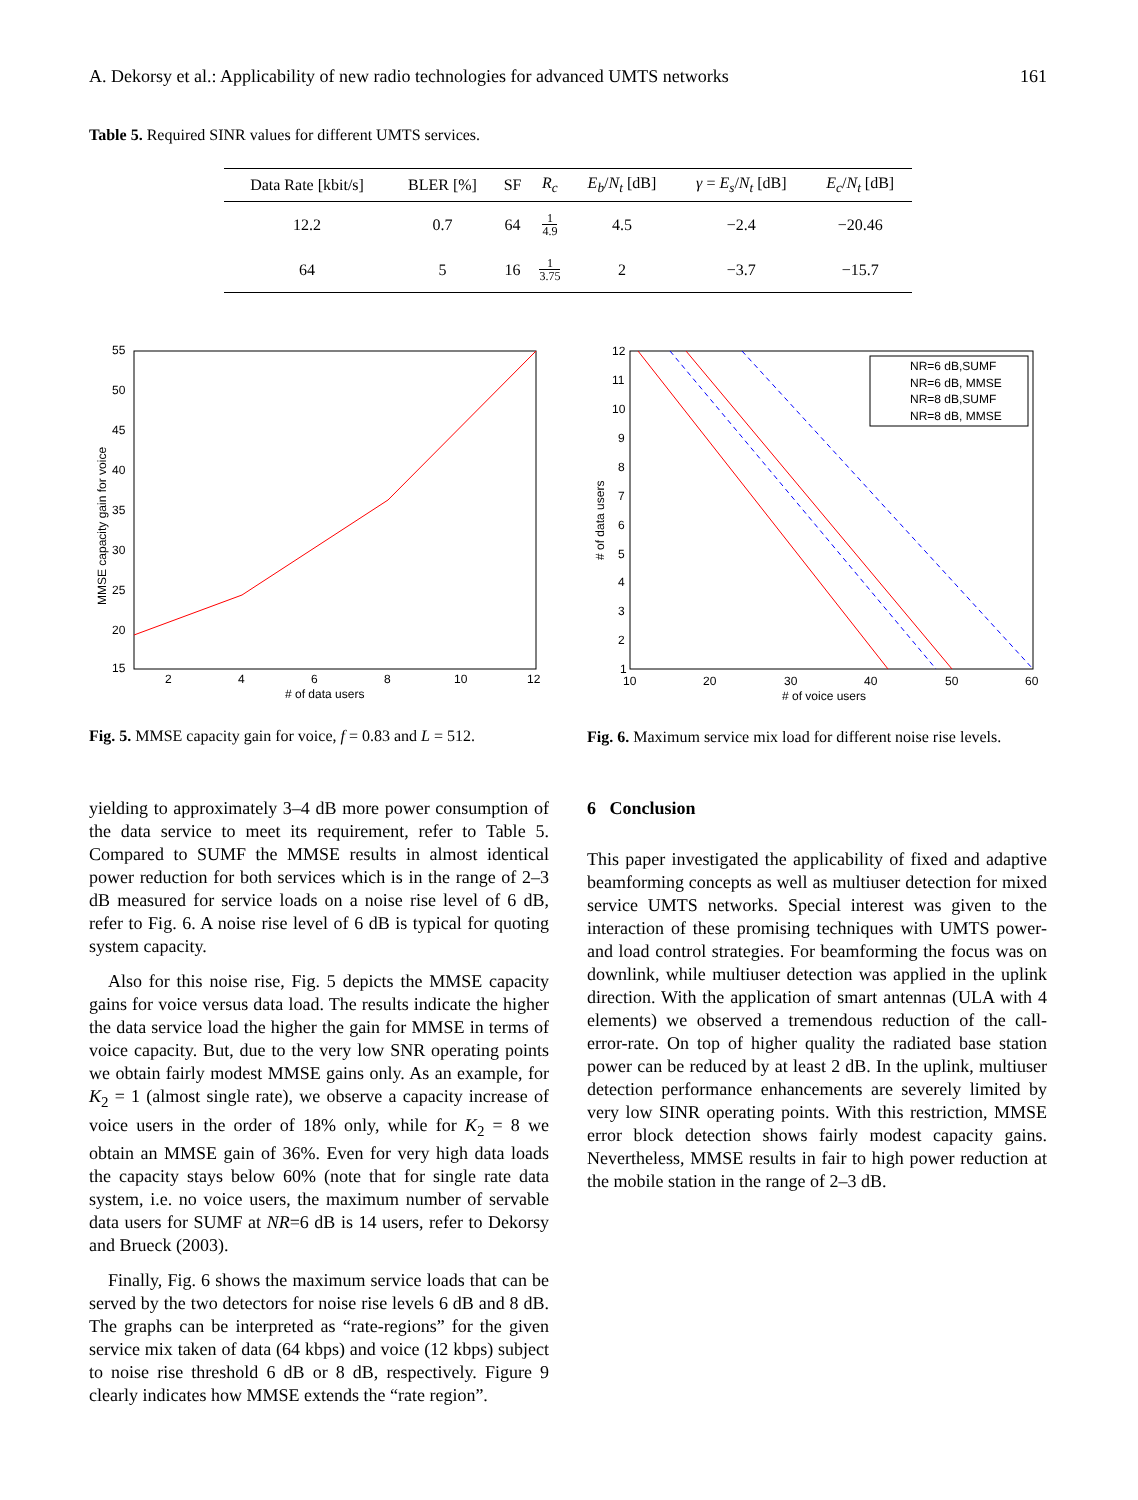A. Dekorsy et al.: Applicability of new radio technologies for advanced UMTS networks 161
Table 5. Required SINR values for different UMTS services.
| Data Rate [kbit/s] | BLER [%] | SF | R<sub>c</sub> | E<sub>b</sub> / N<sub>t</sub> [dB] | γ = E<sub>s</sub> / N<sub>t</sub> [dB] | E<sub>c</sub> / N<sub>t</sub> [dB] |
| --- | --- | --- | --- | --- | --- | --- |
| 12.2 | 0.7 | 64 | 1 4.9 | 4.5 | −2.4 | −20.46 |
| 64 | 5 | 16 | 1 3.75 | 2 | −3.7 | −15.7 |
55
50
45
40
35
30
25
20
15
2
4
6
8
10
12
# of data users
MMSE capacity gain for voice
Fig. 5. MMSE capacity gain for voice, f = 0.83 and L = 512.
NR=6 dB,SUMF
NR=6 dB, MMSE
NR=8 dB,SUMF
NR=8 dB, MMSE
12
11
10
9
8
7
6
5
4
3
2
1
10
20
30
40
50
60
# of voice users
# of data users
Fig. 6. Maximum service mix load for different noise rise levels.
yielding to approximately 3–4 dB more power consumption of the data service to meet its requirement, refer to Table 5. Compared to SUMF the MMSE results in almost identical power reduction for both services which is in the range of 2–3 dB measured for service loads on a noise rise level of 6 dB, refer to Fig. 6. A noise rise level of 6 dB is typical for quoting system capacity.
Also for this noise rise, Fig. 5 depicts the MMSE capacity gains for voice versus data load. The results indicate the higher the data service load the higher the gain for MMSE in terms of voice capacity. But, due to the very low SNR operating points we obtain fairly modest MMSE gains only. As an example, for K<sub>2</sub> = 1 (almost single rate), we observe a capacity increase of voice users in the order of 18% only, while for K<sub>2</sub> = 8 we obtain an MMSE gain of 36%. Even for very high data loads the capacity stays below 60% (note that for single rate data system, i.e. no voice users, the maximum number of servable data users for SUMF at NR=6 dB is 14 users, refer to Dekorsy and Brueck (2003).
Finally, Fig. 6 shows the maximum service loads that can be served by the two detectors for noise rise levels 6 dB and 8 dB. The graphs can be interpreted as “rate-regions” for the given service mix taken of data (64 kbps) and voice (12 kbps) subject to noise rise threshold 6 dB or 8 dB, respectively. Figure 9 clearly indicates how MMSE extends the “rate region”.
6 Conclusion
This paper investigated the applicability of fixed and adaptive beamforming concepts as well as multiuser detection for mixed service UMTS networks. Special interest was given to the interaction of these promising techniques with UMTS power- and load control strategies. For beamforming the focus was on downlink, while multiuser detection was applied in the uplink direction. With the application of smart antennas (ULA with 4 elements) we observed a tremendous reduction of the call-error-rate. On top of higher quality the radiated base station power can be reduced by at least 2 dB. In the uplink, multiuser detection performance enhancements are severely limited by very low SINR operating points. With this restriction, MMSE error block detection shows fairly modest capacity gains. Nevertheless, MMSE results in fair to high power reduction at the mobile station in the range of 2–3 dB.